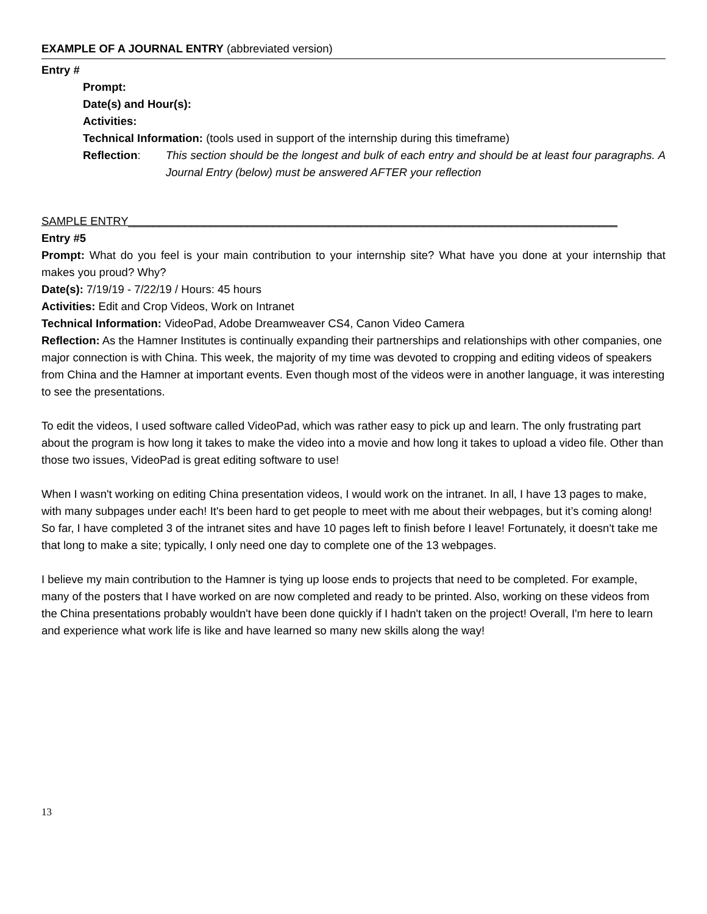EXAMPLE OF A JOURNAL ENTRY (abbreviated version)
Entry #
Prompt:
Date(s) and Hour(s):
Activities:
Technical Information: (tools used in support of the internship during this timeframe)
Reflection: This section should be the longest and bulk of each entry and should be at least four paragraphs. A Journal Entry (below) must be answered AFTER your reflection
SAMPLE ENTRY______________________________________________________________________________
Entry #5
Prompt: What do you feel is your main contribution to your internship site? What have you done at your internship that makes you proud? Why?
Date(s): 7/19/19 - 7/22/19 / Hours: 45 hours
Activities: Edit and Crop Videos, Work on Intranet
Technical Information: VideoPad, Adobe Dreamweaver CS4, Canon Video Camera
Reflection: As the Hamner Institutes is continually expanding their partnerships and relationships with other companies, one major connection is with China. This week, the majority of my time was devoted to cropping and editing videos of speakers from China and the Hamner at important events. Even though most of the videos were in another language, it was interesting to see the presentations.
To edit the videos, I used software called VideoPad, which was rather easy to pick up and learn. The only frustrating part about the program is how long it takes to make the video into a movie and how long it takes to upload a video file. Other than those two issues, VideoPad is great editing software to use!
When I wasn't working on editing China presentation videos, I would work on the intranet. In all, I have 13 pages to make, with many subpages under each! It's been hard to get people to meet with me about their webpages, but it’s coming along! So far, I have completed 3 of the intranet sites and have 10 pages left to finish before I leave! Fortunately, it doesn't take me that long to make a site; typically, I only need one day to complete one of the 13 webpages.
I believe my main contribution to the Hamner is tying up loose ends to projects that need to be completed. For example, many of the posters that I have worked on are now completed and ready to be printed. Also, working on these videos from the China presentations probably wouldn't have been done quickly if I hadn't taken on the project! Overall, I'm here to learn and experience what work life is like and have learned so many new skills along the way!
13